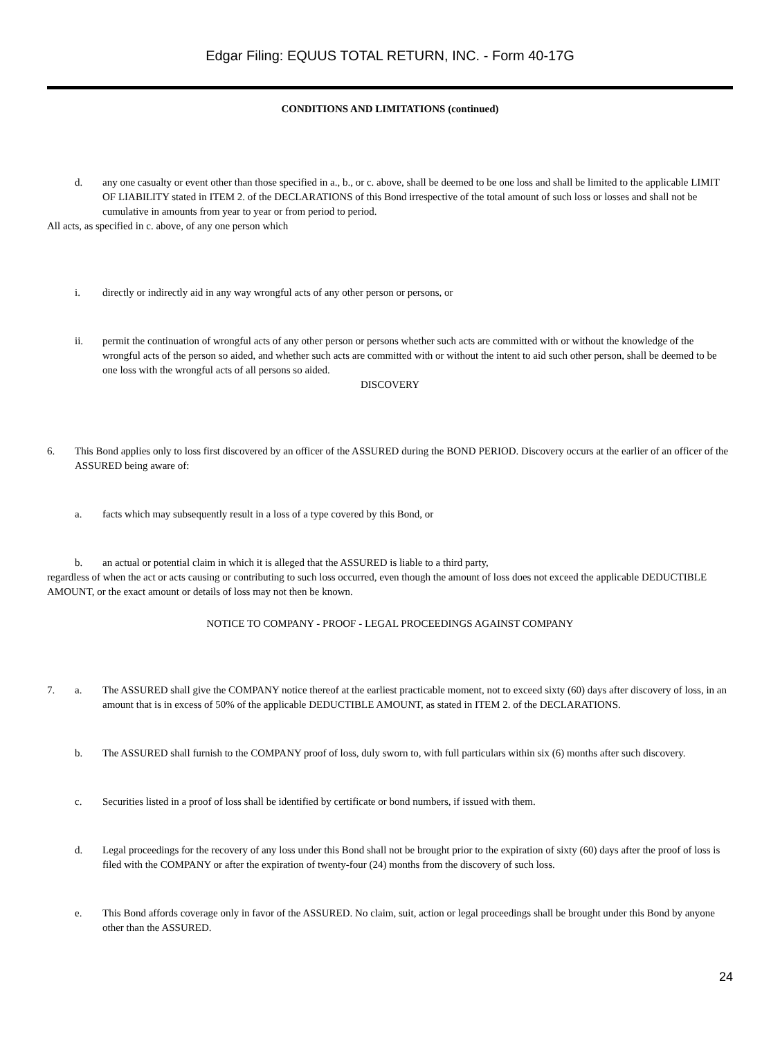Edgar Filing: EQUUS TOTAL RETURN, INC. - Form 40-17G
CONDITIONS AND LIMITATIONS (continued)
d. any one casualty or event other than those specified in a., b., or c. above, shall be deemed to be one loss and shall be limited to the applicable LIMIT OF LIABILITY stated in ITEM 2. of the DECLARATIONS of this Bond irrespective of the total amount of such loss or losses and shall not be cumulative in amounts from year to year or from period to period.
All acts, as specified in c. above, of any one person which
i. directly or indirectly aid in any way wrongful acts of any other person or persons, or
ii. permit the continuation of wrongful acts of any other person or persons whether such acts are committed with or without the knowledge of the wrongful acts of the person so aided, and whether such acts are committed with or without the intent to aid such other person, shall be deemed to be one loss with the wrongful acts of all persons so aided.
DISCOVERY
6. This Bond applies only to loss first discovered by an officer of the ASSURED during the BOND PERIOD. Discovery occurs at the earlier of an officer of the ASSURED being aware of:
a. facts which may subsequently result in a loss of a type covered by this Bond, or
b. an actual or potential claim in which it is alleged that the ASSURED is liable to a third party,
regardless of when the act or acts causing or contributing to such loss occurred, even though the amount of loss does not exceed the applicable DEDUCTIBLE AMOUNT, or the exact amount or details of loss may not then be known.
NOTICE TO COMPANY - PROOF - LEGAL PROCEEDINGS AGAINST COMPANY
7. a. The ASSURED shall give the COMPANY notice thereof at the earliest practicable moment, not to exceed sixty (60) days after discovery of loss, in an amount that is in excess of 50% of the applicable DEDUCTIBLE AMOUNT, as stated in ITEM 2. of the DECLARATIONS.
b. The ASSURED shall furnish to the COMPANY proof of loss, duly sworn to, with full particulars within six (6) months after such discovery.
c. Securities listed in a proof of loss shall be identified by certificate or bond numbers, if issued with them.
d. Legal proceedings for the recovery of any loss under this Bond shall not be brought prior to the expiration of sixty (60) days after the proof of loss is filed with the COMPANY or after the expiration of twenty-four (24) months from the discovery of such loss.
e. This Bond affords coverage only in favor of the ASSURED. No claim, suit, action or legal proceedings shall be brought under this Bond by anyone other than the ASSURED.
24